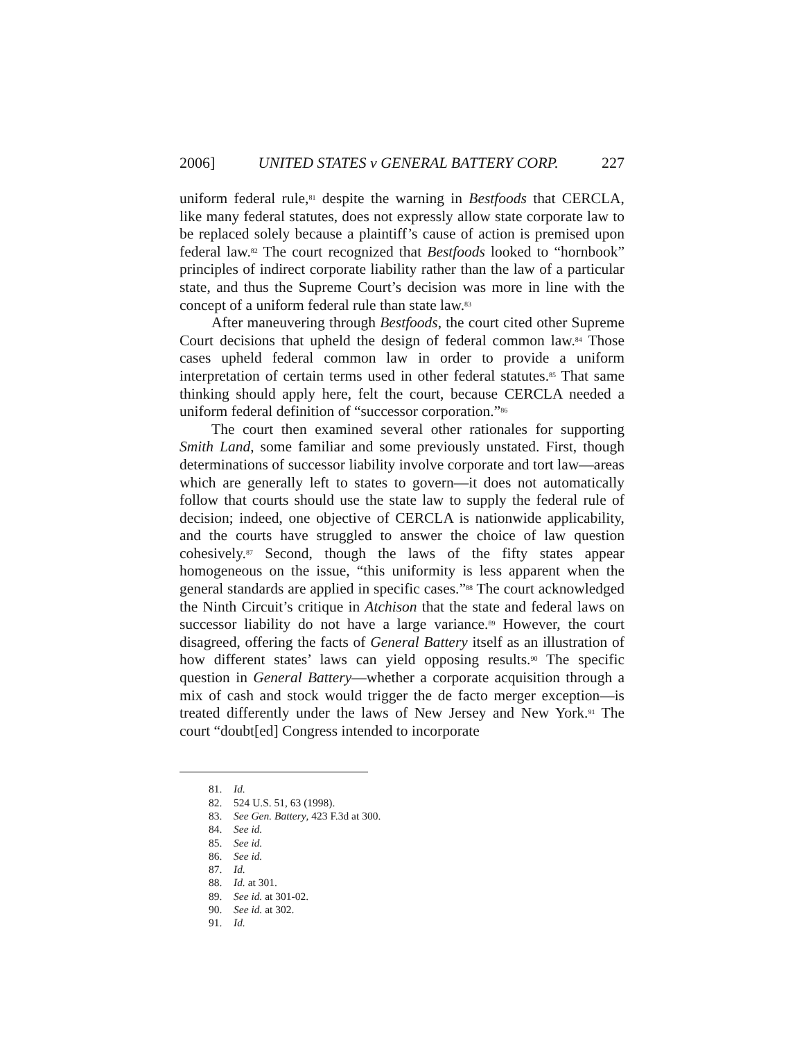2006] UNITED STATES v GENERAL BATTERY CORP. 227
uniform federal rule,<sup>81</sup> despite the warning in Bestfoods that CERCLA, like many federal statutes, does not expressly allow state corporate law to be replaced solely because a plaintiff’s cause of action is premised upon federal law.<sup>82</sup> The court recognized that Bestfoods looked to “hornbook” principles of indirect corporate liability rather than the law of a particular state, and thus the Supreme Court’s decision was more in line with the concept of a uniform federal rule than state law.<sup>83</sup>
After maneuvering through Bestfoods, the court cited other Supreme Court decisions that upheld the design of federal common law.<sup>84</sup> Those cases upheld federal common law in order to provide a uniform interpretation of certain terms used in other federal statutes.<sup>85</sup> That same thinking should apply here, felt the court, because CERCLA needed a uniform federal definition of “successor corporation.”<sup>86</sup>
The court then examined several other rationales for supporting Smith Land, some familiar and some previously unstated. First, though determinations of successor liability involve corporate and tort law—areas which are generally left to states to govern—it does not automatically follow that courts should use the state law to supply the federal rule of decision; indeed, one objective of CERCLA is nationwide applicability, and the courts have struggled to answer the choice of law question cohesively.<sup>87</sup> Second, though the laws of the fifty states appear homogeneous on the issue, “this uniformity is less apparent when the general standards are applied in specific cases.”<sup>88</sup> The court acknowledged the Ninth Circuit’s critique in Atchison that the state and federal laws on successor liability do not have a large variance.<sup>89</sup> However, the court disagreed, offering the facts of General Battery itself as an illustration of how different states’ laws can yield opposing results.<sup>90</sup> The specific question in General Battery—whether a corporate acquisition through a mix of cash and stock would trigger the de facto merger exception—is treated differently under the laws of New Jersey and New York.<sup>91</sup> The court “doubt[ed] Congress intended to incorporate
81. Id.
82. 524 U.S. 51, 63 (1998).
83. See Gen. Battery, 423 F.3d at 300.
84. See id.
85. See id.
86. See id.
87. Id.
88. Id. at 301.
89. See id. at 301-02.
90. See id. at 302.
91. Id.